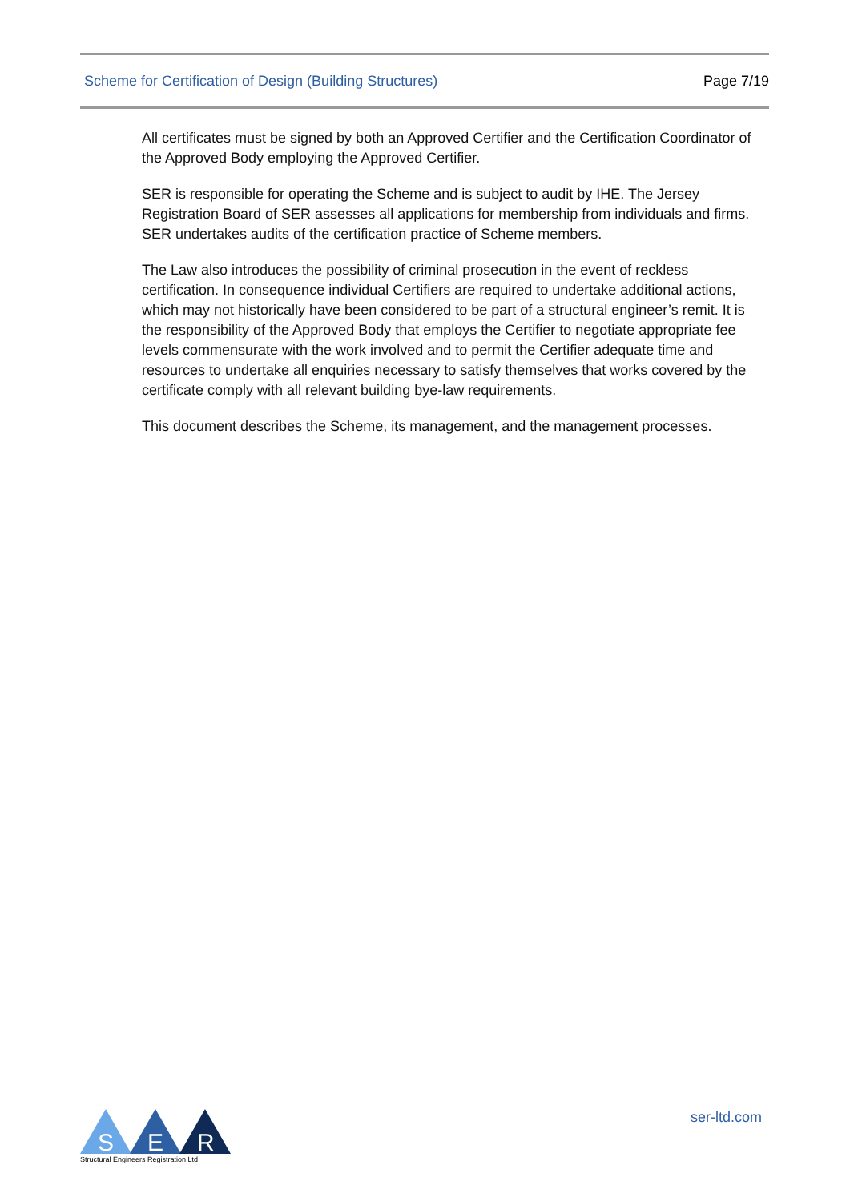Scheme for Certification of Design (Building Structures) Page 7/19
All certificates must be signed by both an Approved Certifier and the Certification Coordinator of the Approved Body employing the Approved Certifier.
SER is responsible for operating the Scheme and is subject to audit by IHE. The Jersey Registration Board of SER assesses all applications for membership from individuals and firms. SER undertakes audits of the certification practice of Scheme members.
The Law also introduces the possibility of criminal prosecution in the event of reckless certification. In consequence individual Certifiers are required to undertake additional actions, which may not historically have been considered to be part of a structural engineer’s remit. It is the responsibility of the Approved Body that employs the Certifier to negotiate appropriate fee levels commensurate with the work involved and to permit the Certifier adequate time and resources to undertake all enquiries necessary to satisfy themselves that works covered by the certificate comply with all relevant building bye-law requirements.
This document describes the Scheme, its management, and the management processes.
S
E
R
Structural Engineers Registration Ltd
ser-ltd.com